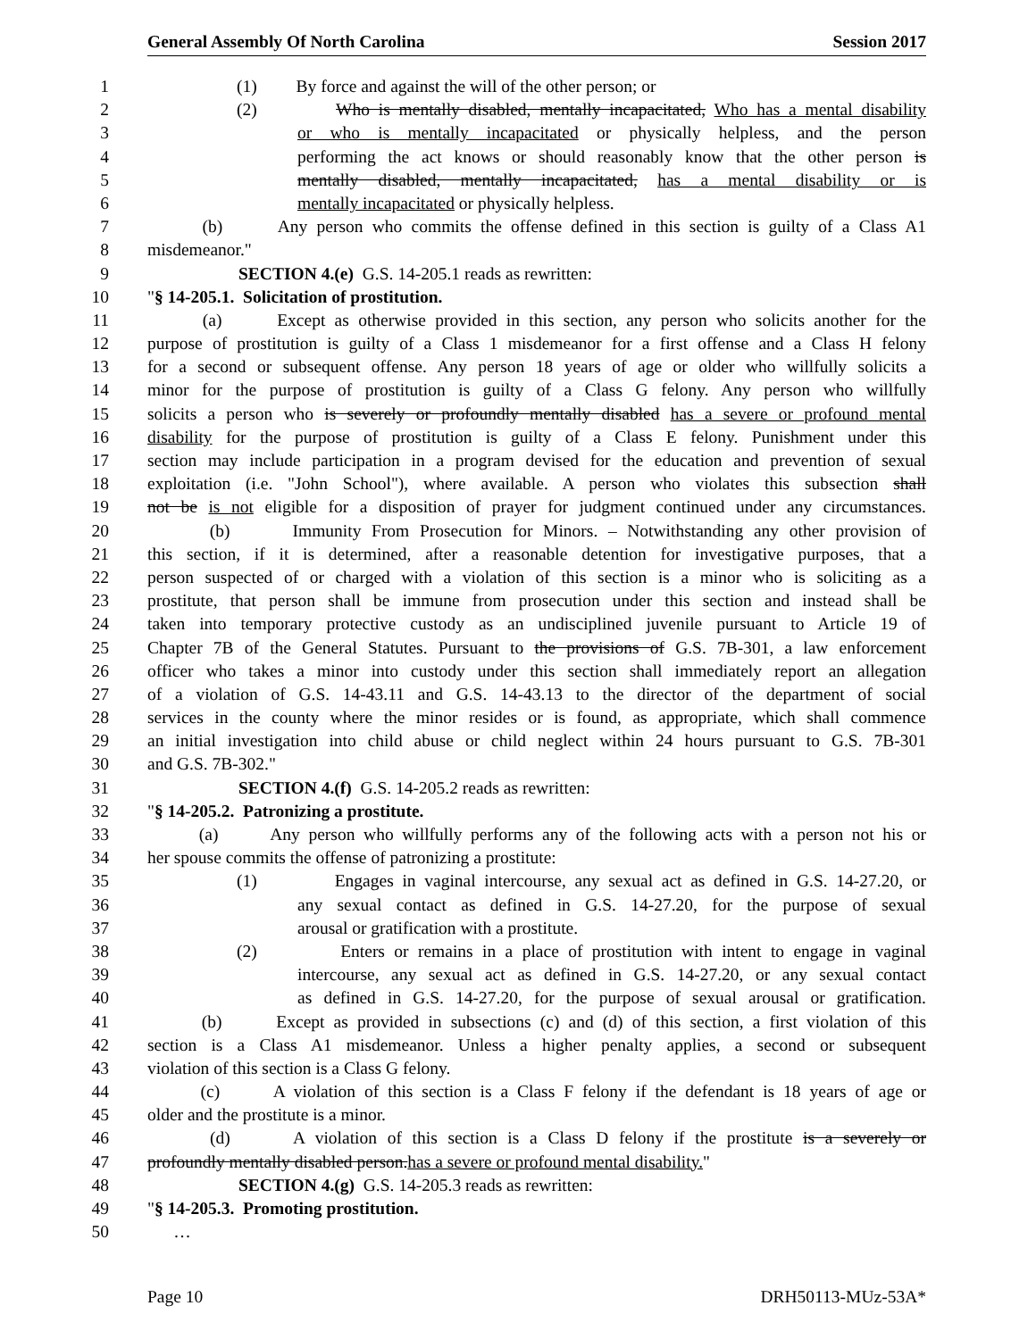General Assembly Of North Carolina Session 2017
1 (1) By force and against the will of the other person; or
2 (2) Who is mentally disabled, mentally incapacitated, Who has a mental disability
3 or who is mentally incapacitated or physically helpless, and the person
4 performing the act knows or should reasonably know that the other person is
5 mentally disabled, mentally incapacitated, has a mental disability or is
6 mentally incapacitated or physically helpless.
7 (b) Any person who commits the offense defined in this section is guilty of a Class A1
8 misdemeanor."
9 SECTION 4.(e) G.S. 14-205.1 reads as rewritten:
10 "§ 14-205.1. Solicitation of prostitution.
11 (a) Except as otherwise provided in this section, any person who solicits another for the
12 purpose of prostitution is guilty of a Class 1 misdemeanor for a first offense and a Class H felony
13 for a second or subsequent offense. Any person 18 years of age or older who willfully solicits a
14 minor for the purpose of prostitution is guilty of a Class G felony. Any person who willfully
15 solicits a person who is severely or profoundly mentally disabled has a severe or profound mental
16 disability for the purpose of prostitution is guilty of a Class E felony. Punishment under this
17 section may include participation in a program devised for the education and prevention of sexual
18 exploitation (i.e. "John School"), where available. A person who violates this subsection shall
19 not be is not eligible for a disposition of prayer for judgment continued under any circumstances.
20 (b) Immunity From Prosecution for Minors. – Notwithstanding any other provision of
21 this section, if it is determined, after a reasonable detention for investigative purposes, that a
22 person suspected of or charged with a violation of this section is a minor who is soliciting as a
23 prostitute, that person shall be immune from prosecution under this section and instead shall be
24 taken into temporary protective custody as an undisciplined juvenile pursuant to Article 19 of
25 Chapter 7B of the General Statutes. Pursuant to the provisions of G.S. 7B-301, a law enforcement
26 officer who takes a minor into custody under this section shall immediately report an allegation
27 of a violation of G.S. 14-43.11 and G.S. 14-43.13 to the director of the department of social
28 services in the county where the minor resides or is found, as appropriate, which shall commence
29 an initial investigation into child abuse or child neglect within 24 hours pursuant to G.S. 7B-301
30 and G.S. 7B-302."
31 SECTION 4.(f) G.S. 14-205.2 reads as rewritten:
32 "§ 14-205.2. Patronizing a prostitute.
33 (a) Any person who willfully performs any of the following acts with a person not his or
34 her spouse commits the offense of patronizing a prostitute:
35 (1) Engages in vaginal intercourse, any sexual act as defined in G.S. 14-27.20, or
36 any sexual contact as defined in G.S. 14-27.20, for the purpose of sexual
37 arousal or gratification with a prostitute.
38 (2) Enters or remains in a place of prostitution with intent to engage in vaginal
39 intercourse, any sexual act as defined in G.S. 14-27.20, or any sexual contact
40 as defined in G.S. 14-27.20, for the purpose of sexual arousal or gratification.
41 (b) Except as provided in subsections (c) and (d) of this section, a first violation of this
42 section is a Class A1 misdemeanor. Unless a higher penalty applies, a second or subsequent
43 violation of this section is a Class G felony.
44 (c) A violation of this section is a Class F felony if the defendant is 18 years of age or
45 older and the prostitute is a minor.
46 (d) A violation of this section is a Class D felony if the prostitute is a severely or
47 profoundly mentally disabled person.has a severe or profound mental disability."
48 SECTION 4.(g) G.S. 14-205.3 reads as rewritten:
49 "§ 14-205.3. Promoting prostitution.
50 …
Page 10 DRH50113-MUz-53A*